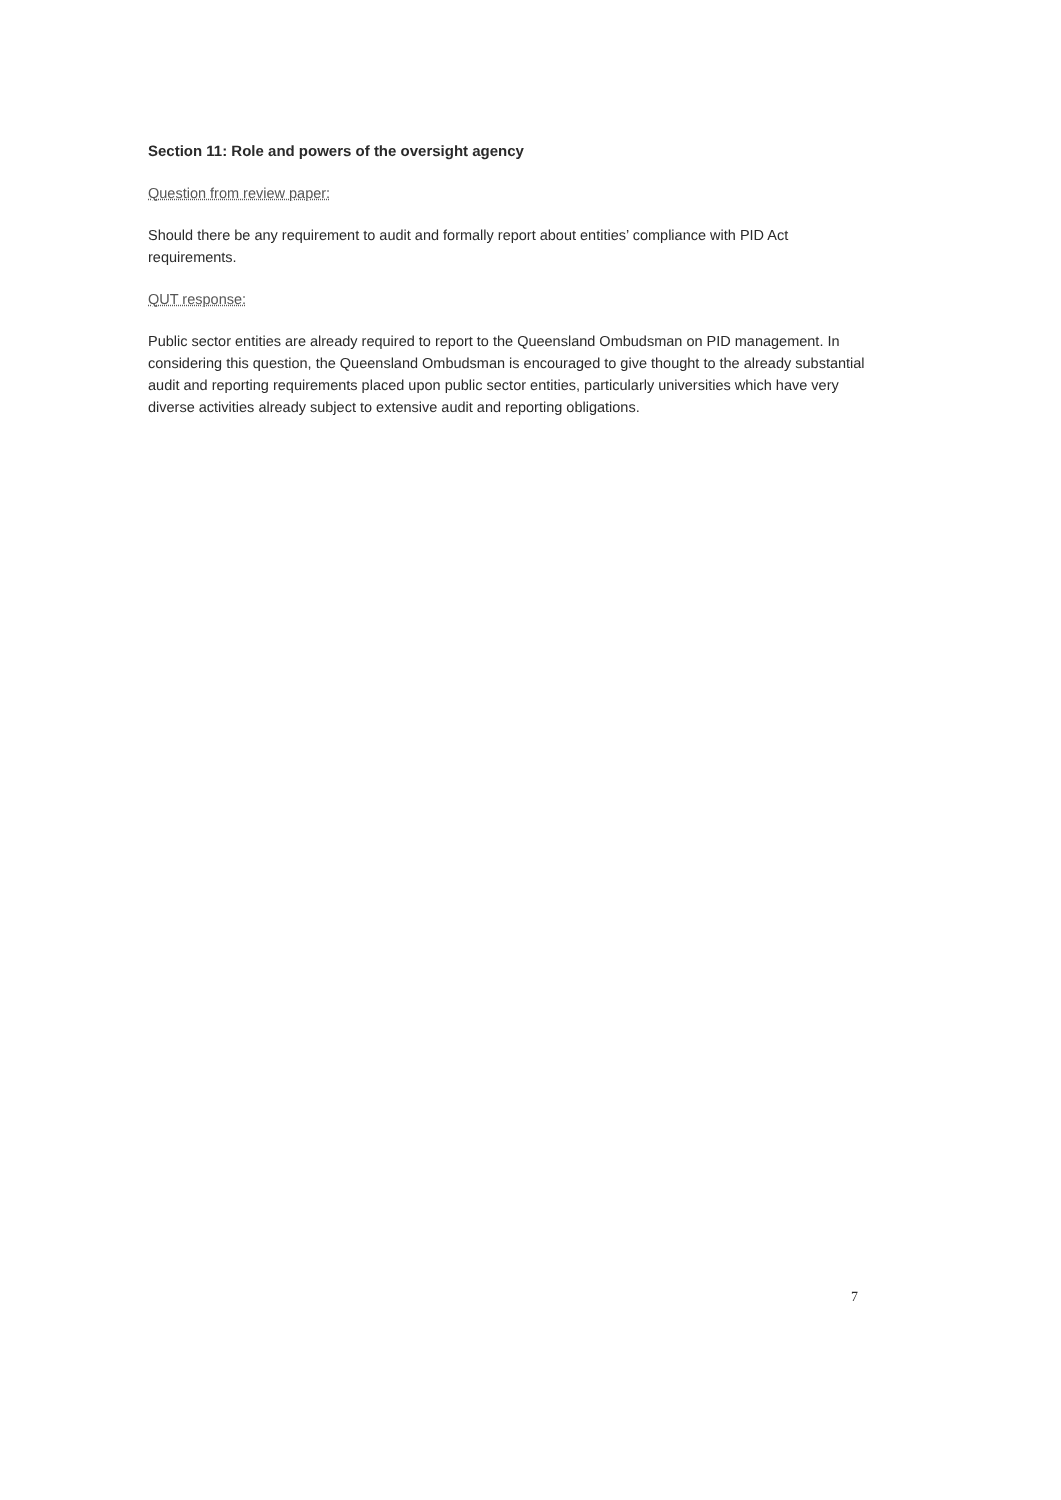Section 11: Role and powers of the oversight agency
Question from review paper:
Should there be any requirement to audit and formally report about entities’ compliance with PID Act requirements.
QUT response:
Public sector entities are already required to report to the Queensland Ombudsman on PID management. In considering this question, the Queensland Ombudsman is encouraged to give thought to the already substantial audit and reporting requirements placed upon public sector entities, particularly universities which have very diverse activities already subject to extensive audit and reporting obligations.
7